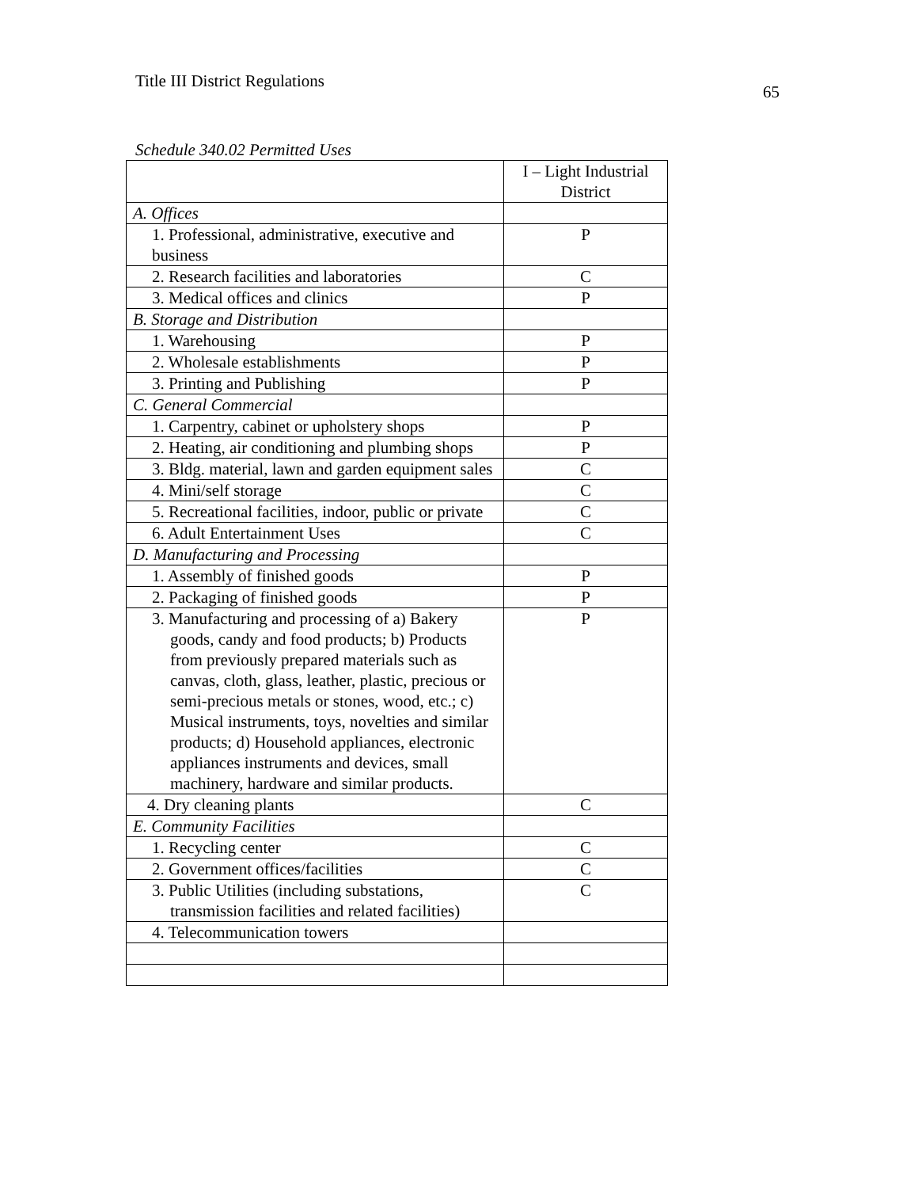Title III District Regulations
65
Schedule 340.02 Permitted Uses
| | I – Light Industrial District |
| --- | --- |
| A. Offices | |
| 1. Professional, administrative, executive and business | P |
| 2. Research facilities and laboratories | C |
| 3. Medical offices and clinics | P |
| B. Storage and Distribution | |
| 1. Warehousing | P |
| 2. Wholesale establishments | P |
| 3. Printing and Publishing | P |
| C. General Commercial | |
| 1. Carpentry, cabinet or upholstery shops | P |
| 2. Heating, air conditioning and plumbing shops | P |
| 3. Bldg. material, lawn and garden equipment sales | C |
| 4. Mini/self storage | C |
| 5. Recreational facilities, indoor, public or private | C |
| 6. Adult Entertainment Uses | C |
| D. Manufacturing and Processing | |
| 1. Assembly of finished goods | P |
| 2. Packaging of finished goods | P |
| 3. Manufacturing and processing of a) Bakery goods, candy and food products; b) Products from previously prepared materials such as canvas, cloth, glass, leather, plastic, precious or semi-precious metals or stones, wood, etc.; c) Musical instruments, toys, novelties and similar products; d) Household appliances, electronic appliances instruments and devices, small machinery, hardware and similar products. | P |
| 4. Dry cleaning plants | C |
| E. Community Facilities | |
| 1. Recycling center | C |
| 2. Government offices/facilities | C |
| 3. Public Utilities (including substations, transmission facilities and related facilities) | C |
| 4. Telecommunication towers | |